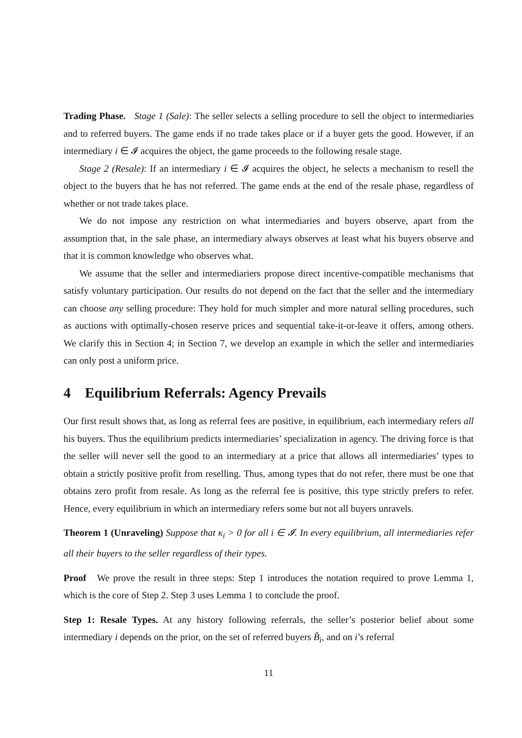Trading Phase. Stage 1 (Sale): The seller selects a selling procedure to sell the object to intermediaries and to referred buyers. The game ends if no trade takes place or if a buyer gets the good. However, if an intermediary i ∈ 𝓘 acquires the object, the game proceeds to the following resale stage.
Stage 2 (Resale): If an intermediary i ∈ 𝓘 acquires the object, he selects a mechanism to resell the object to the buyers that he has not referred. The game ends at the end of the resale phase, regardless of whether or not trade takes place.
We do not impose any restriction on what intermediaries and buyers observe, apart from the assumption that, in the sale phase, an intermediary always observes at least what his buyers observe and that it is common knowledge who observes what.
We assume that the seller and intermediariers propose direct incentive-compatible mechanisms that satisfy voluntary participation. Our results do not depend on the fact that the seller and the intermediary can choose any selling procedure: They hold for much simpler and more natural selling procedures, such as auctions with optimally-chosen reserve prices and sequential take-it-or-leave it offers, among others. We clarify this in Section 4; in Section 7, we develop an example in which the seller and intermediaries can only post a uniform price.
4 Equilibrium Referrals: Agency Prevails
Our first result shows that, as long as referral fees are positive, in equilibrium, each intermediary refers all his buyers. Thus the equilibrium predicts intermediaries’ specialization in agency. The driving force is that the seller will never sell the good to an intermediary at a price that allows all intermediaries’ types to obtain a strictly positive profit from reselling. Thus, among types that do not refer, there must be one that obtains zero profit from resale. As long as the referral fee is positive, this type strictly prefers to refer. Hence, every equilibrium in which an intermediary refers some but not all buyers unravels.
Theorem 1 (Unraveling) Suppose that κ<sub>i</sub> > 0 for all i ∈ 𝓘. In every equilibrium, all intermediaries refer all their buyers to the seller regardless of their types.
Proof We prove the result in three steps: Step 1 introduces the notation required to prove Lemma 1, which is the core of Step 2. Step 3 uses Lemma 1 to conclude the proof.
Step 1: Resale Types. At any history following referrals, the seller’s posterior belief about some intermediary i depends on the prior, on the set of referred buyers B̂<sub>i</sub>, and on i’s referral
11